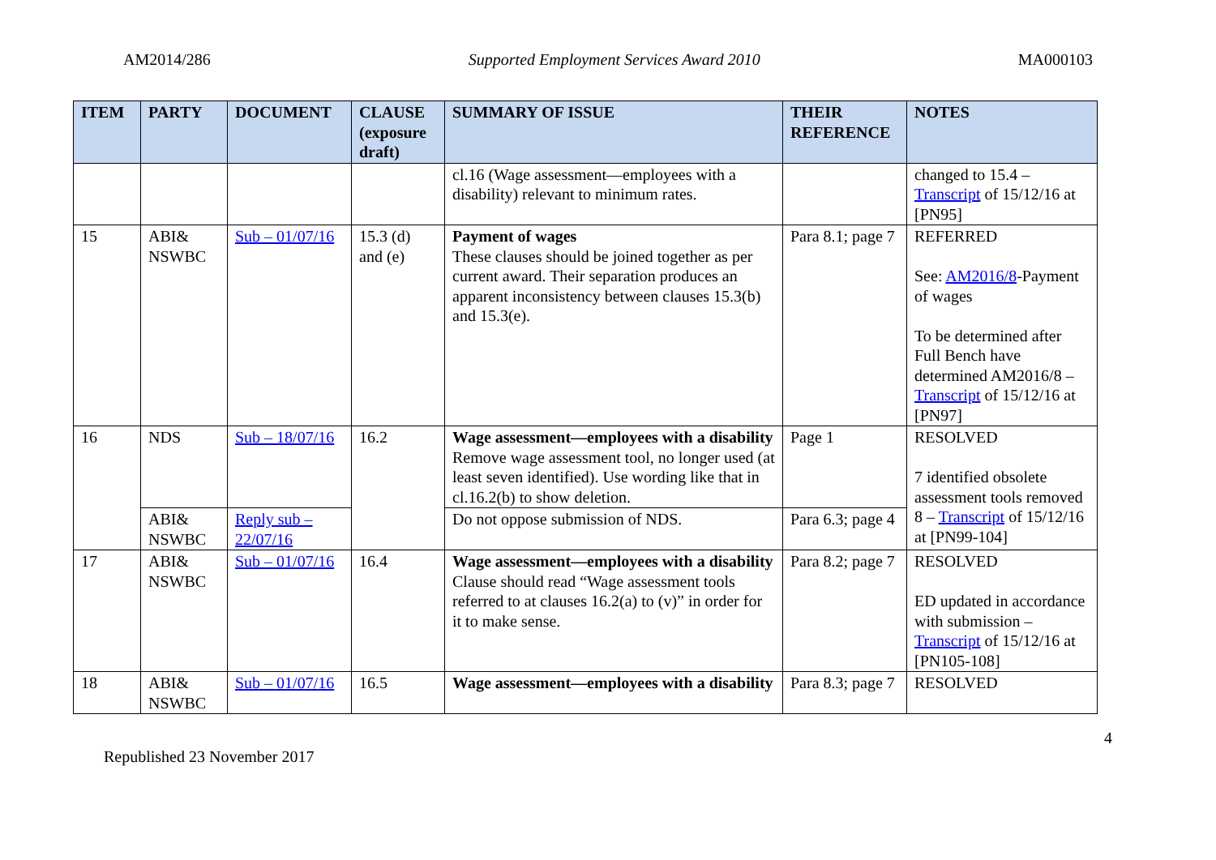AM2014/286 Supported Employment Services Award 2010 MA000103
| ITEM | PARTY | DOCUMENT | CLAUSE (exposure draft) | SUMMARY OF ISSUE | THEIR REFERENCE | NOTES |
| --- | --- | --- | --- | --- | --- | --- |
| | | | | cl.16 (Wage assessment—employees with a disability) relevant to minimum rates. | | changed to 15.4 – Transcript of 15/12/16 at [PN95] |
| 15 | ABI& NSWBC | Sub – 01/07/16 | 15.3 (d) and (e) | Payment of wages These clauses should be joined together as per current award. Their separation produces an apparent inconsistency between clauses 15.3(b) and 15.3(e). | Para 8.1; page 7 | REFERRED See: AM2016/8 -Payment of wages To be determined after Full Bench have determined AM2016/8 – Transcript of 15/12/16 at [PN97] |
| 16 | NDS | Sub – 18/07/16 | 16.2 | Wage assessment—employees with a disability Remove wage assessment tool, no longer used (at least seven identified). Use wording like that in cl.16.2(b) to show deletion. | Page 1 | RESOLVED 7 identified obsolete assessment tools removed 8 – Transcript of 15/12/16 at [PN99-104] |
| | ABI& NSWBC | Reply sub – 22/07/16 | | Do not oppose submission of NDS. | Para 6.3; page 4 | |
| 17 | ABI& NSWBC | Sub – 01/07/16 | 16.4 | Wage assessment—employees with a disability Clause should read “Wage assessment tools referred to at clauses 16.2(a) to (v)” in order for it to make sense. | Para 8.2; page 7 | RESOLVED ED updated in accordance with submission – Transcript of 15/12/16 at [PN105-108] |
| 18 | ABI& NSWBC | Sub – 01/07/16 | 16.5 | Wage assessment—employees with a disability | Para 8.3; page 7 | RESOLVED |
4
Republished 23 November 2017